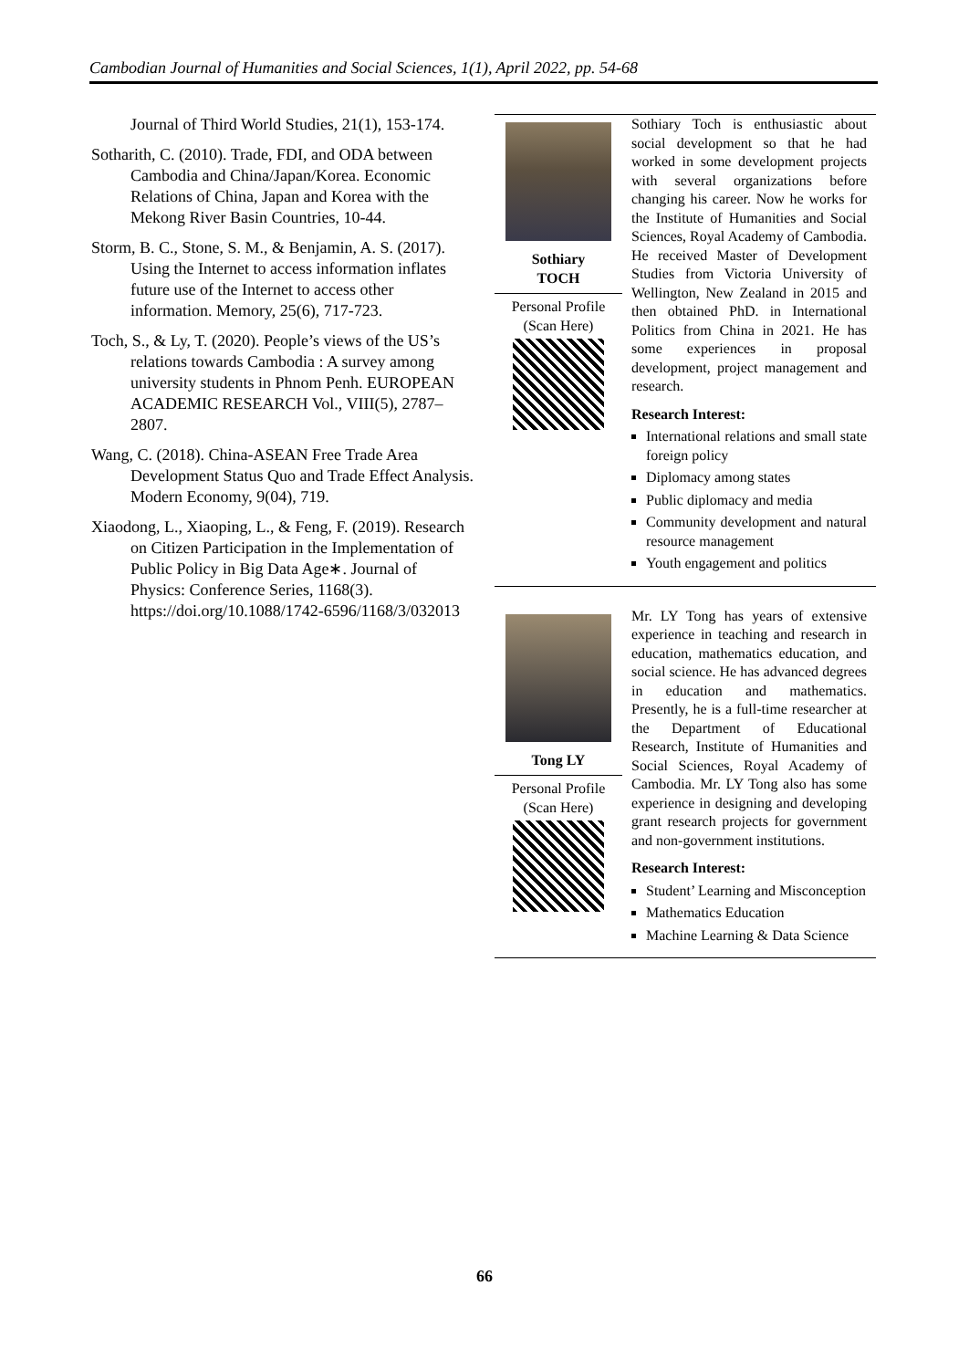Cambodian Journal of Humanities and Social Sciences, 1(1), April 2022, pp. 54-68
Journal of Third World Studies, 21(1), 153-174.
Sotharith, C. (2010). Trade, FDI, and ODA between Cambodia and China/Japan/Korea. Economic Relations of China, Japan and Korea with the Mekong River Basin Countries, 10-44.
Storm, B. C., Stone, S. M., & Benjamin, A. S. (2017). Using the Internet to access information inflates future use of the Internet to access other information. Memory, 25(6), 717-723.
Toch, S., & Ly, T. (2020). People’s views of the US’s relations towards Cambodia : A survey among university students in Phnom Penh. EUROPEAN ACADEMIC RESEARCH Vol., VIII(5), 2787–2807.
Wang, C. (2018). China-ASEAN Free Trade Area Development Status Quo and Trade Effect Analysis. Modern Economy, 9(04), 719.
Xiaodong, L., Xiaoping, L., & Feng, F. (2019). Research on Citizen Participation in the Implementation of Public Policy in Big Data Age∗. Journal of Physics: Conference Series, 1168(3). https://doi.org/10.1088/1742-6596/1168/3/032013
| Sothiary TOCH Personal Profile (Scan Here) | Sothiary Toch is enthusiastic about social development so that he had worked in some development projects with several organizations before changing his career. Now he works for the Institute of Humanities and Social Sciences, Royal Academy of Cambodia. He received Master of Development Studies from Victoria University of Wellington, New Zealand in 2015 and then obtained PhD. in International Politics from China in 2021. He has some experiences in proposal development, project management and research. Research Interest: International relations and small state foreign policy Diplomacy among states Public diplomacy and media Community development and natural resource management Youth engagement and politics |
| Tong LY Personal Profile (Scan Here) | Mr. LY Tong has years of extensive experience in teaching and research in education, mathematics education, and social science. He has advanced degrees in education and mathematics. Presently, he is a full-time researcher at the Department of Educational Research, Institute of Humanities and Social Sciences, Royal Academy of Cambodia. Mr. LY Tong also has some experience in designing and developing grant research projects for government and non-government institutions. Research Interest: Student’ Learning and Misconception Mathematics Education Machine Learning & Data Science |
66